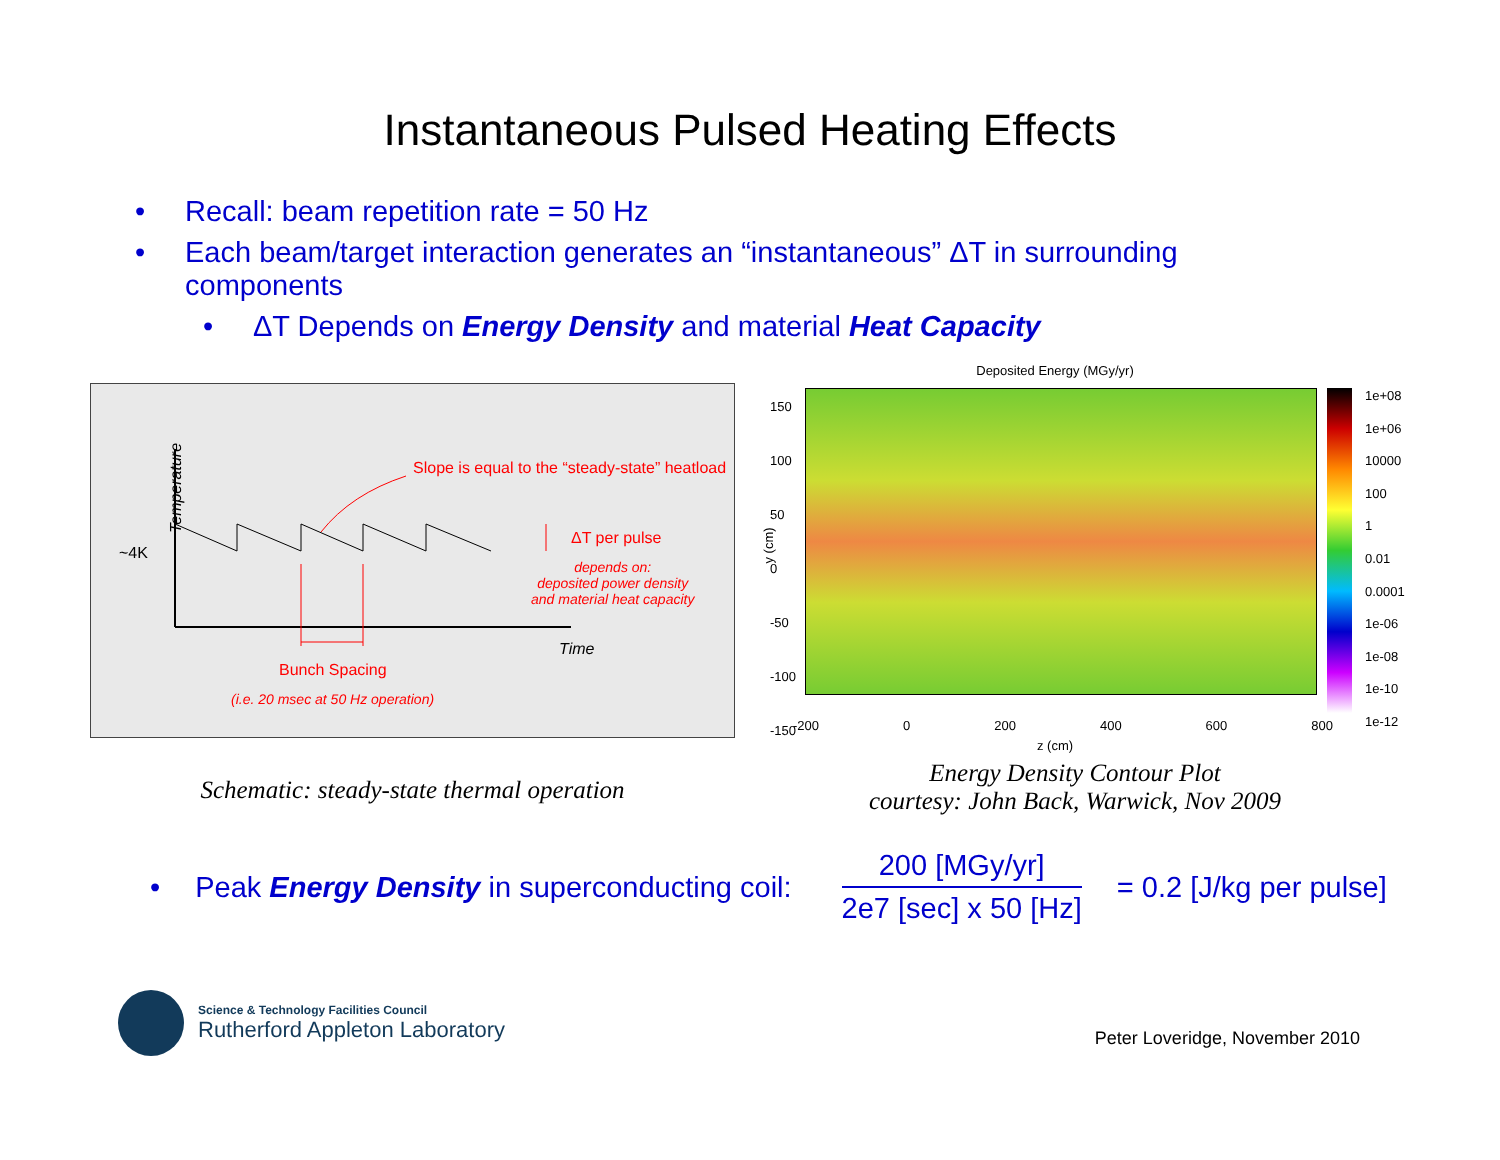Instantaneous Pulsed Heating Effects
• Recall: beam repetition rate = 50 Hz
• Each beam/target interaction generates an “instantaneous” ΔT in surrounding components
• ΔT Depends on Energy Density and material Heat Capacity
~4K
Temperature
Slope is equal to the “steady-state” heatload
ΔT per pulse
depends on:
deposited power density
and material heat capacity
Time
Bunch Spacing
(i.e. 20 msec at 50 Hz operation)
Schematic: steady-state thermal operation
Deposited Energy (MGy/yr)
1e+08
1e+06
10000
100
1
0.01
0.0001
1e-06
1e-08
1e-10
1e-12
150
100
50
0
-50
-100
-150
y (cm)
-200 0 200 400 600 800
z (cm)
Energy Density Contour Plot
courtesy: John Back, Warwick, Nov 2009
• Peak Energy Density in superconducting coil:
200 [MGy/yr]
2e7 [sec] x 50 [Hz]
= 0.2 [J/kg per pulse]
Science & Technology Facilities Council
Rutherford Appleton Laboratory
Peter Loveridge, November 2010